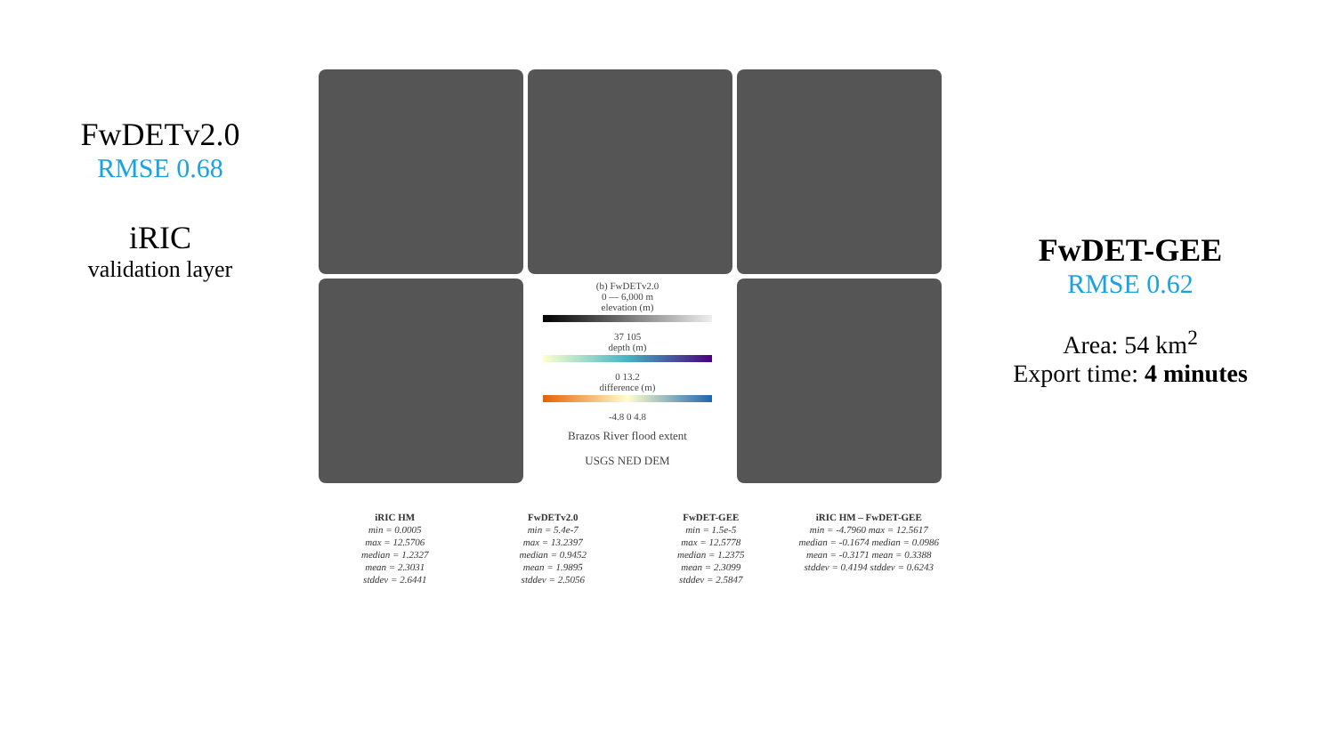FwDETv2.0
RMSE 0.68
iRIC
validation layer
(b) FwDETv2.0
0 — 6,000 m
elevation (m)
37 105
depth (m)
0 13.2
difference (m)
-4.8 0 4.8
Brazos River flood extent
USGS NED DEM
FwDET-GEE
RMSE 0.62
Area: 54 km<sup>2</sup>
Export time: 4 minutes
iRIC HM
min = 0.0005
max = 12.5706
median = 1.2327
mean = 2.3031
stddev = 2.6441
FwDETv2.0
min = 5.4e-7
max = 13.2397
median = 0.9452
mean = 1.9895
stddev = 2.5056
FwDET-GEE
min = 1.5e-5
max = 12.5778
median = 1.2375
mean = 2.3099
stddev = 2.5847
iRIC HM – FwDET-GEE
min = -4.7960 max = 12.5617
median = -0.1674 median = 0.0986
mean = -0.3171 mean = 0.3388
stddev = 0.4194 stddev = 0.6243